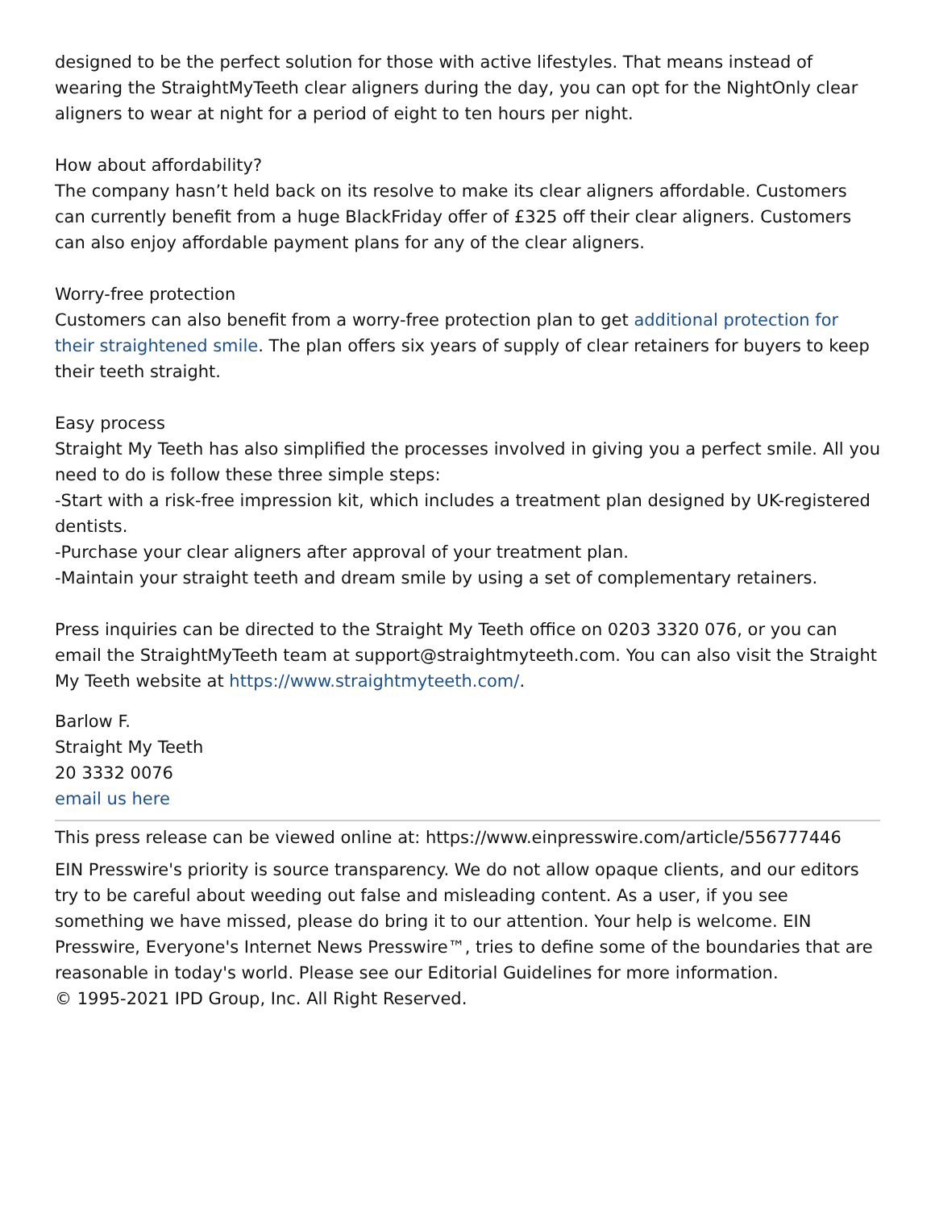designed to be the perfect solution for those with active lifestyles. That means instead of wearing the StraightMyTeeth clear aligners during the day, you can opt for the NightOnly clear aligners to wear at night for a period of eight to ten hours per night.
How about affordability?
The company hasn’t held back on its resolve to make its clear aligners affordable. Customers can currently benefit from a huge BlackFriday offer of £325 off their clear aligners. Customers can also enjoy affordable payment plans for any of the clear aligners.
Worry-free protection
Customers can also benefit from a worry-free protection plan to get additional protection for their straightened smile. The plan offers six years of supply of clear retainers for buyers to keep their teeth straight.
Easy process
Straight My Teeth has also simplified the processes involved in giving you a perfect smile. All you need to do is follow these three simple steps:
-Start with a risk-free impression kit, which includes a treatment plan designed by UK-registered dentists.
-Purchase your clear aligners after approval of your treatment plan.
-Maintain your straight teeth and dream smile by using a set of complementary retainers.
Press inquiries can be directed to the Straight My Teeth office on 0203 3320 076, or you can email the StraightMyTeeth team at support@straightmyteeth.com. You can also visit the Straight My Teeth website at https://www.straightmyteeth.com/.
Barlow F.
Straight My Teeth
20 3332 0076
email us here
This press release can be viewed online at: https://www.einpresswire.com/article/556777446
EIN Presswire's priority is source transparency. We do not allow opaque clients, and our editors try to be careful about weeding out false and misleading content. As a user, if you see something we have missed, please do bring it to our attention. Your help is welcome. EIN Presswire, Everyone's Internet News Presswire™, tries to define some of the boundaries that are reasonable in today's world. Please see our Editorial Guidelines for more information.
© 1995-2021 IPD Group, Inc. All Right Reserved.